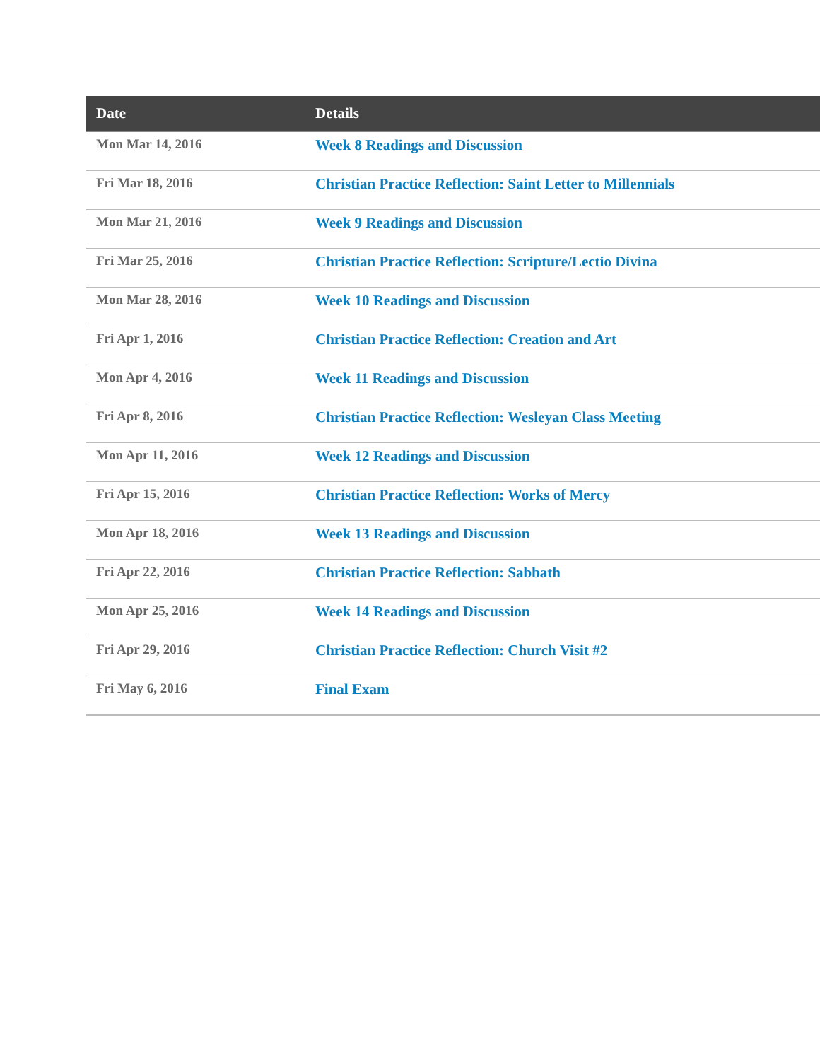| Date | Details |
| --- | --- |
| Mon Mar 14, 2016 | Week 8 Readings and Discussion |
| Fri Mar 18, 2016 | Christian Practice Reflection: Saint Letter to Millennials |
| Mon Mar 21, 2016 | Week 9 Readings and Discussion |
| Fri Mar 25, 2016 | Christian Practice Reflection: Scripture/Lectio Divina |
| Mon Mar 28, 2016 | Week 10 Readings and Discussion |
| Fri Apr 1, 2016 | Christian Practice Reflection: Creation and Art |
| Mon Apr 4, 2016 | Week 11 Readings and Discussion |
| Fri Apr 8, 2016 | Christian Practice Reflection: Wesleyan Class Meeting |
| Mon Apr 11, 2016 | Week 12 Readings and Discussion |
| Fri Apr 15, 2016 | Christian Practice Reflection: Works of Mercy |
| Mon Apr 18, 2016 | Week 13 Readings and Discussion |
| Fri Apr 22, 2016 | Christian Practice Reflection: Sabbath |
| Mon Apr 25, 2016 | Week 14 Readings and Discussion |
| Fri Apr 29, 2016 | Christian Practice Reflection: Church Visit #2 |
| Fri May 6, 2016 | Final Exam |